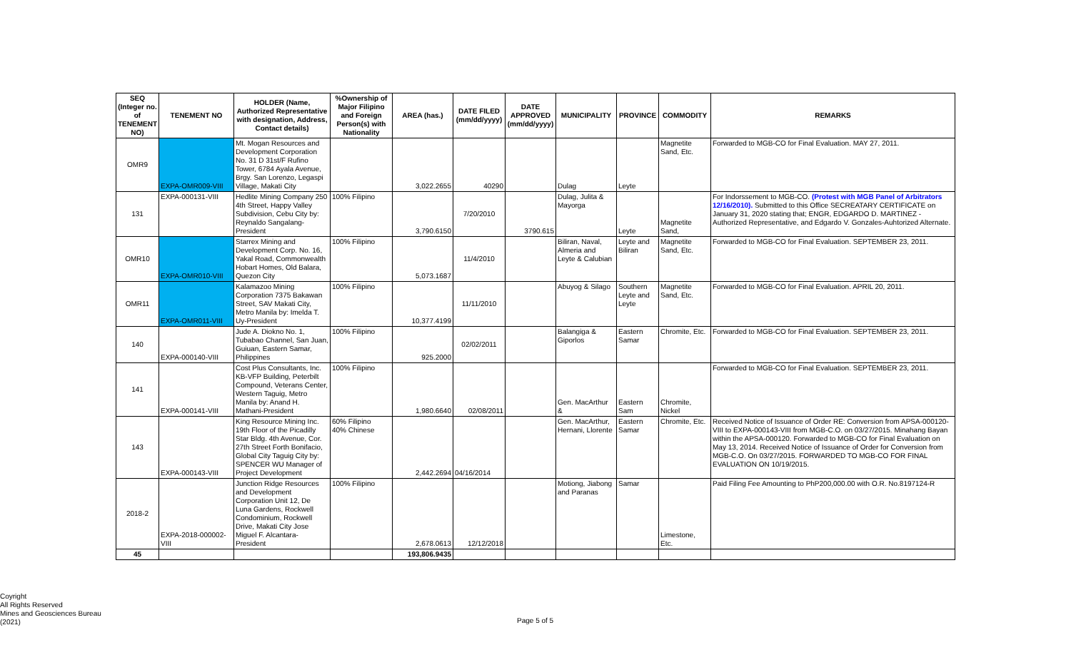| SEQ (Integer no. of TENEMENT NO) | TENEMENT NO | HOLDER (Name, Authorized Representative with designation, Address, Contact details) | %Ownership of Major Filipino and Foreign Person(s) with Nationality | AREA (has.) | DATE FILED (mm/dd/yyyy) | DATE APPROVED (mm/dd/yyyy) | MUNICIPALITY | PROVINCE | COMMODITY | REMARKS |
| --- | --- | --- | --- | --- | --- | --- | --- | --- | --- | --- |
| OMR9 | EXPA-OMR009-VIII | Mt. Mogan Resources and Development Corporation No. 31 D 31st/F Rufino Tower, 6784 Ayala Avenue, Brgy. San Lorenzo, Legaspi Village, Makati City | | 3,022.2655 | 40290 | | Dulag | Leyte | Magnetite Sand, Etc. | Forwarded to MGB-CO for Final Evaluation. MAY 27, 2011. |
| 131 | EXPA-000131-VIII | Hedlite Mining Company 250 4th Street, Happy Valley Subdivision, Cebu City by: Reynaldo Sangalang-President | 100% Filipino | 3,790.6150 | 7/20/2010 | 3790.615 | Dulag, Julita & Mayorga | Leyte | Magnetite Sand, | For Indorssement to MGB-CO. (Protest with MGB Panel of Arbitrators 12/16/2010). Submitted to this Office SECREATARY CERTIFICATE on January 31, 2020 stating that; ENGR, EDGARDO D. MARTINEZ - Authorized Representative, and Edgardo V. Gonzales-Auhtorized Alternate. |
| OMR10 | EXPA-OMR010-VIII | Starrex Mining and Development Corp. No. 16, Yakal Road, Commonwealth Hobart Homes, Old Balara, Quezon City | 100% Filipino | 5,073.1687 | 11/4/2010 | | Biliran, Naval, Almeria and Leyte & Calubian | Leyte and Biliran | Magnetite Sand, Etc. | Forwarded to MGB-CO for Final Evaluation. SEPTEMBER 23, 2011. |
| OMR11 | EXPA-OMR011-VIII | Kalamazoo Mining Corporation 7375 Bakawan Street, SAV Makati City, Metro Manila by: Imelda T. Uy-President | 100% Filipino | 10,377.4199 | 11/11/2010 | | Abuyog & Silago | Southern Leyte and Leyte | Magnetite Sand, Etc. | Forwarded to MGB-CO for Final Evaluation. APRIL 20, 2011. |
| 140 | EXPA-000140-VIII | Jude A. Diokno No. 1, Tubabao Channel, San Juan, Guiuan, Eastern Samar, Philippines | 100% Filipino | 925.2000 | 02/02/2011 | | Balangiga & Giporlos | Eastern Samar | Chromite, Etc. | Forwarded to MGB-CO for Final Evaluation. SEPTEMBER 23, 2011. |
| 141 | EXPA-000141-VIII | Cost Plus Consultants, Inc. KB-VFP Building, Peterbilt Compound, Veterans Center, Western Taguig, Metro Manila by: Anand H. Mathani-President | 100% Filipino | 1,980.6640 | 02/08/2011 | | Gen. MacArthur & | Eastern Sam | Chromite, Nickel | Forwarded to MGB-CO for Final Evaluation. SEPTEMBER 23, 2011. |
| 143 | EXPA-000143-VIII | King Resource Mining Inc. 19th Floor of the Picadilly Star Bldg. 4th Avenue, Cor. 27th Street Forth Bonifacio, Global City Taguig City by: SPENCER WU Manager of Project Development | 60% Filipino 40% Chinese | 2,442.2694 | 04/16/2014 | | Gen. MacArthur, Hernani, Llorente | Eastern Samar | Chromite, Etc. | Received Notice of Issuance of Order RE: Conversion from APSA-000120-VIII to EXPA-000143-VIII from MGB-C.O. on 03/27/2015. Minahang Bayan within the APSA-000120. Forwarded to MGB-CO for Final Evaluation on May 13, 2014. Received Notice of Issuance of Order for Conversion from MGB-C.O. On 03/27/2015. FORWARDED TO MGB-CO FOR FINAL EVALUATION ON 10/19/2015. |
| 2018-2 | EXPA-2018-000002-VIII | Junction Ridge Resources and Development Corporation Unit 12, De Luna Gardens, Rockwell Condominium, Rockwell Drive, Makati City Jose Miguel F. Alcantara-President | 100% Filipino | 2,678.0613 | 12/12/2018 | | Motiong, Jiabong and Paranas | Samar | Limestone, Etc. | Paid Filing Fee Amounting to PhP200,000.00 with O.R. No.8197124-R |
| 45 | | | | 193,806.9435 | | | | | | |
Coyright
All Rights Reserved
Mines and Geosciences Bureau
(2021)
Page 5 of 5